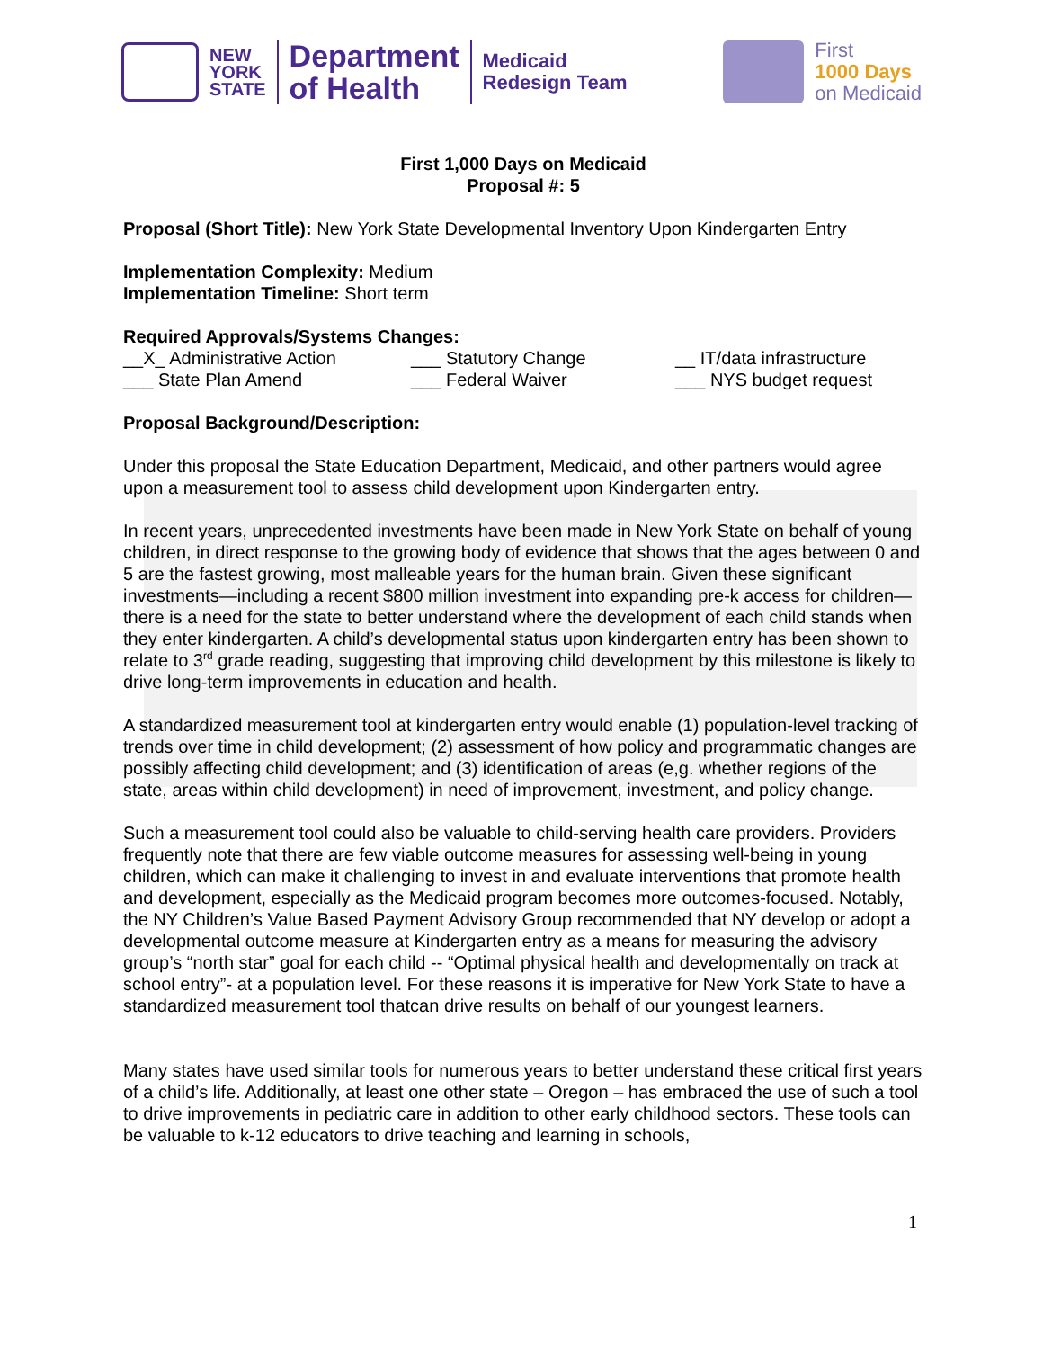NEW
YORK
STATE
Department
of Health
Medicaid
Redesign Team
First
1000 Days
on Medicaid
First 1,000 Days on Medicaid
Proposal #: 5
Proposal (Short Title): New York State Developmental Inventory Upon Kindergarten Entry
Implementation Complexity: Medium
Implementation Timeline: Short term
Required Approvals/Systems Changes:
__X_ Administrative Action ___ Statutory Change __ IT/data infrastructure
___ State Plan Amend ___ Federal Waiver ___ NYS budget request
Proposal Background/Description:
Under this proposal the State Education Department, Medicaid, and other partners would agree upon a measurement tool to assess child development upon Kindergarten entry.
In recent years, unprecedented investments have been made in New York State on behalf of young children, in direct response to the growing body of evidence that shows that the ages between 0 and 5 are the fastest growing, most malleable years for the human brain. Given these significant investments—including a recent $800 million investment into expanding pre-k access for children—there is a need for the state to better understand where the development of each child stands when they enter kindergarten. A child’s developmental status upon kindergarten entry has been shown to relate to 3<sup>rd</sup> grade reading, suggesting that improving child development by this milestone is likely to drive long-term improvements in education and health.
A standardized measurement tool at kindergarten entry would enable (1) population-level tracking of trends over time in child development; (2) assessment of how policy and programmatic changes are possibly affecting child development; and (3) identification of areas (e,g. whether regions of the state, areas within child development) in need of improvement, investment, and policy change.
Such a measurement tool could also be valuable to child-serving health care providers. Providers frequently note that there are few viable outcome measures for assessing well-being in young children, which can make it challenging to invest in and evaluate interventions that promote health and development, especially as the Medicaid program becomes more outcomes-focused. Notably, the NY Children’s Value Based Payment Advisory Group recommended that NY develop or adopt a developmental outcome measure at Kindergarten entry as a means for measuring the advisory group’s “north star” goal for each child -- “Optimal physical health and developmentally on track at school entry”- at a population level. For these reasons it is imperative for New York State to have a standardized measurement tool thatcan drive results on behalf of our youngest learners.
Many states have used similar tools for numerous years to better understand these critical first years of a child’s life. Additionally, at least one other state – Oregon – has embraced the use of such a tool to drive improvements in pediatric care in addition to other early childhood sectors. These tools can be valuable to k-12 educators to drive teaching and learning in schools,
1